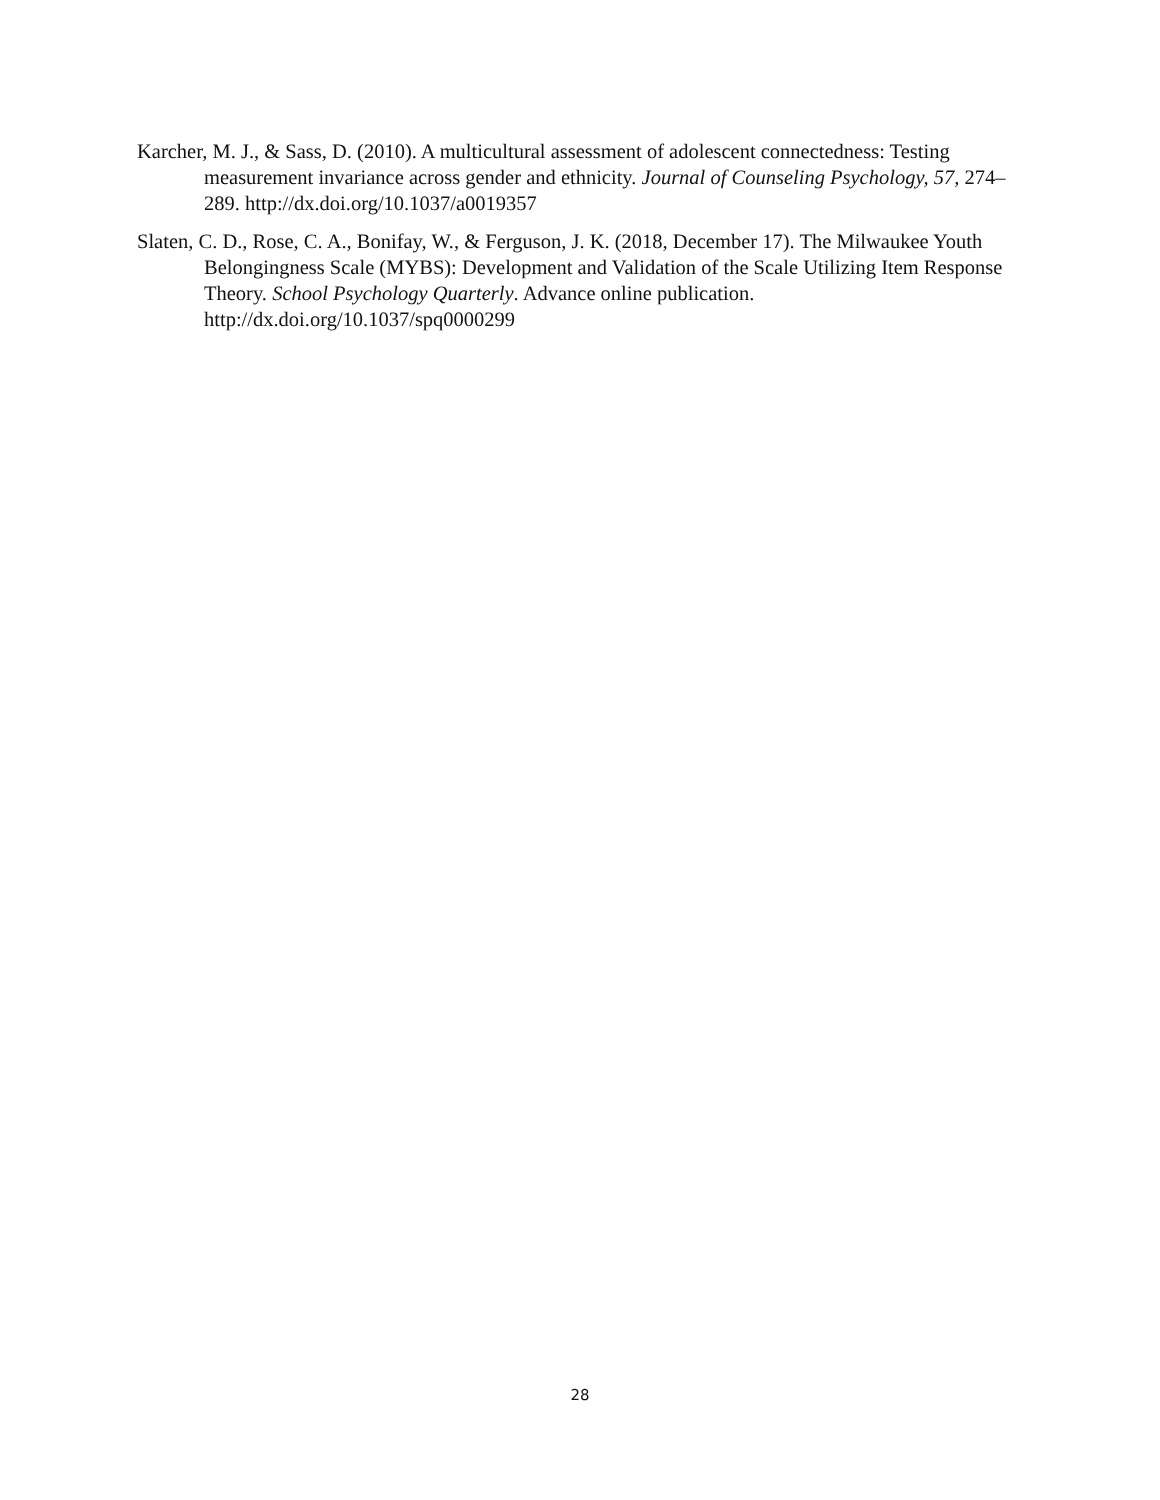Karcher, M. J., & Sass, D. (2010). A multicultural assessment of adolescent connectedness: Testing measurement invariance across gender and ethnicity. Journal of Counseling Psychology, 57, 274–289. http://dx.doi.org/10.1037/a0019357
Slaten, C. D., Rose, C. A., Bonifay, W., & Ferguson, J. K. (2018, December 17). The Milwaukee Youth Belongingness Scale (MYBS): Development and Validation of the Scale Utilizing Item Response Theory. School Psychology Quarterly. Advance online publication. http://dx.doi.org/10.1037/spq0000299
28